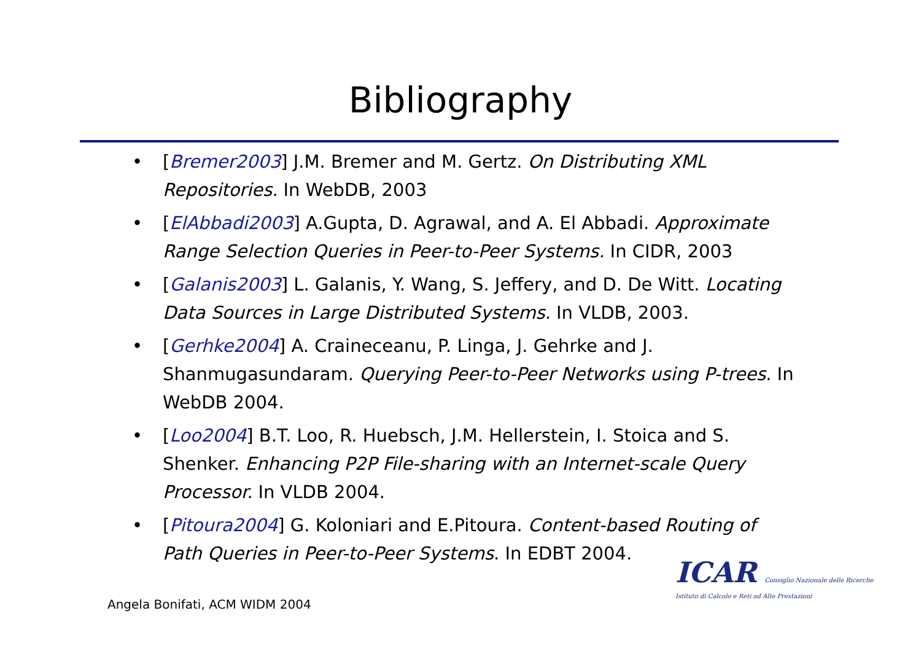Bibliography
• [Bremer2003] J.M. Bremer and M. Gertz. On Distributing XML Repositories. In WebDB, 2003
• [ElAbbadi2003] A.Gupta, D. Agrawal, and A. El Abbadi. Approximate Range Selection Queries in Peer-to-Peer Systems. In CIDR, 2003
• [Galanis2003] L. Galanis, Y. Wang, S. Jeffery, and D. De Witt. Locating Data Sources in Large Distributed Systems. In VLDB, 2003.
• [Gerhke2004] A. Craineceanu, P. Linga, J. Gehrke and J. Shanmugasundaram. Querying Peer-to-Peer Networks using P-trees. In WebDB 2004.
• [Loo2004] B.T. Loo, R. Huebsch, J.M. Hellerstein, I. Stoica and S. Shenker. Enhancing P2P File-sharing with an Internet-scale Query Processor. In VLDB 2004.
• [Pitoura2004] G. Koloniari and E.Pitoura. Content-based Routing of Path Queries in Peer-to-Peer Systems. In EDBT 2004.
ICAR Consiglio Nazionale delle Ricerche
Istituto di Calcolo e Reti ad Alte Prestazioni
Angela Bonifati, ACM WIDM 2004